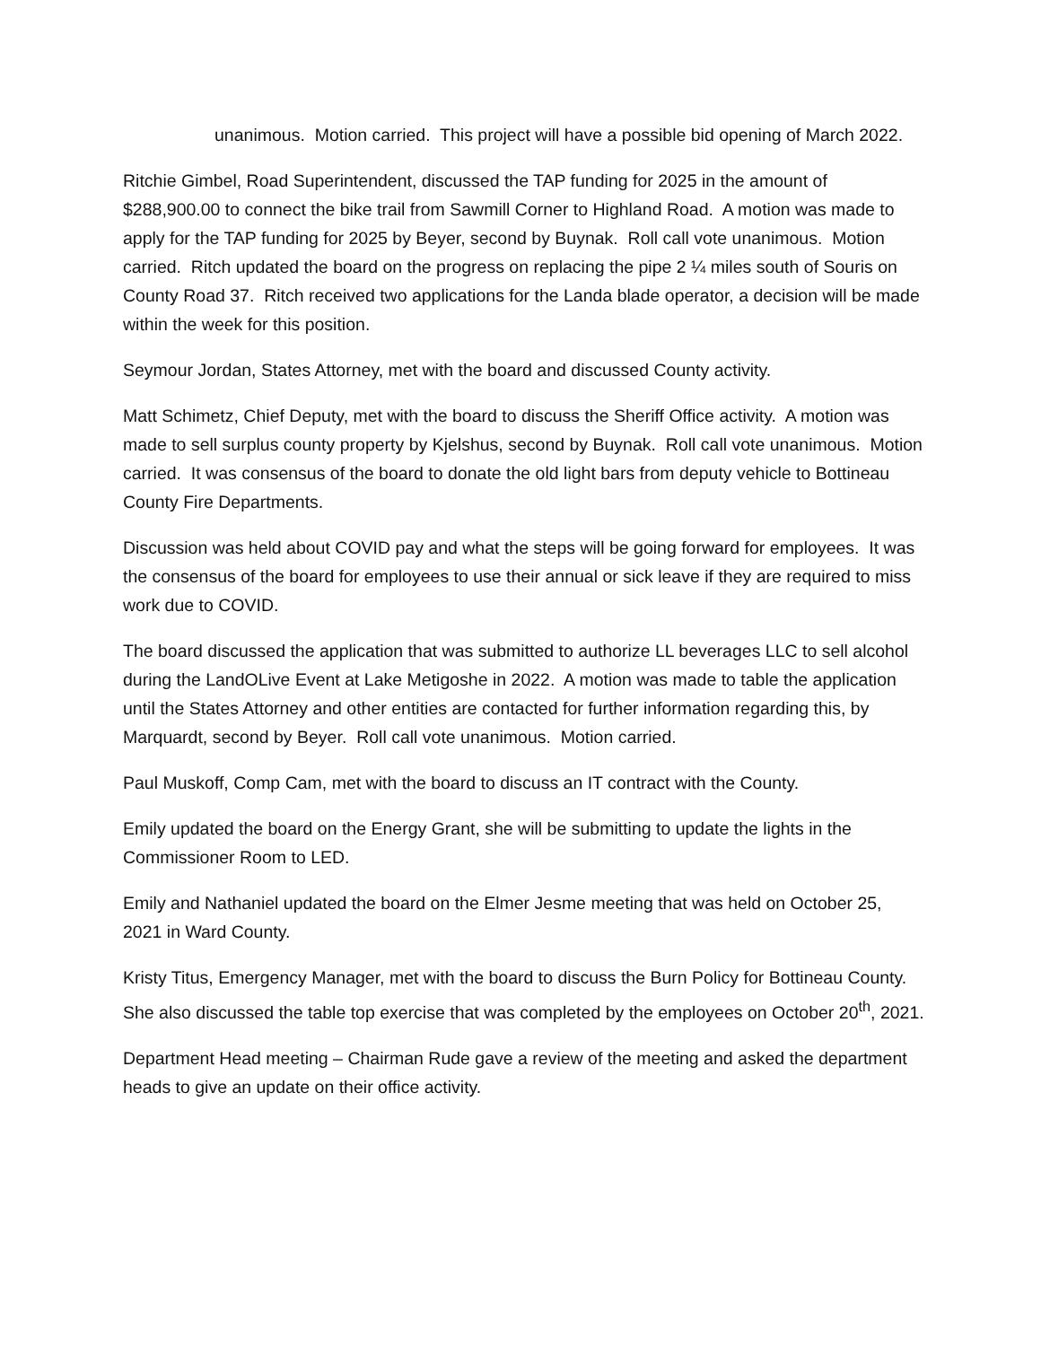unanimous. Motion carried. This project will have a possible bid opening of March 2022.
Ritchie Gimbel, Road Superintendent, discussed the TAP funding for 2025 in the amount of $288,900.00 to connect the bike trail from Sawmill Corner to Highland Road. A motion was made to apply for the TAP funding for 2025 by Beyer, second by Buynak. Roll call vote unanimous. Motion carried. Ritch updated the board on the progress on replacing the pipe 2 ¼ miles south of Souris on County Road 37. Ritch received two applications for the Landa blade operator, a decision will be made within the week for this position.
Seymour Jordan, States Attorney, met with the board and discussed County activity.
Matt Schimetz, Chief Deputy, met with the board to discuss the Sheriff Office activity. A motion was made to sell surplus county property by Kjelshus, second by Buynak. Roll call vote unanimous. Motion carried. It was consensus of the board to donate the old light bars from deputy vehicle to Bottineau County Fire Departments.
Discussion was held about COVID pay and what the steps will be going forward for employees. It was the consensus of the board for employees to use their annual or sick leave if they are required to miss work due to COVID.
The board discussed the application that was submitted to authorize LL beverages LLC to sell alcohol during the LandOLive Event at Lake Metigoshe in 2022. A motion was made to table the application until the States Attorney and other entities are contacted for further information regarding this, by Marquardt, second by Beyer. Roll call vote unanimous. Motion carried.
Paul Muskoff, Comp Cam, met with the board to discuss an IT contract with the County.
Emily updated the board on the Energy Grant, she will be submitting to update the lights in the Commissioner Room to LED.
Emily and Nathaniel updated the board on the Elmer Jesme meeting that was held on October 25, 2021 in Ward County.
Kristy Titus, Emergency Manager, met with the board to discuss the Burn Policy for Bottineau County. She also discussed the table top exercise that was completed by the employees on October 20<sup>th</sup>, 2021.
Department Head meeting – Chairman Rude gave a review of the meeting and asked the department heads to give an update on their office activity.